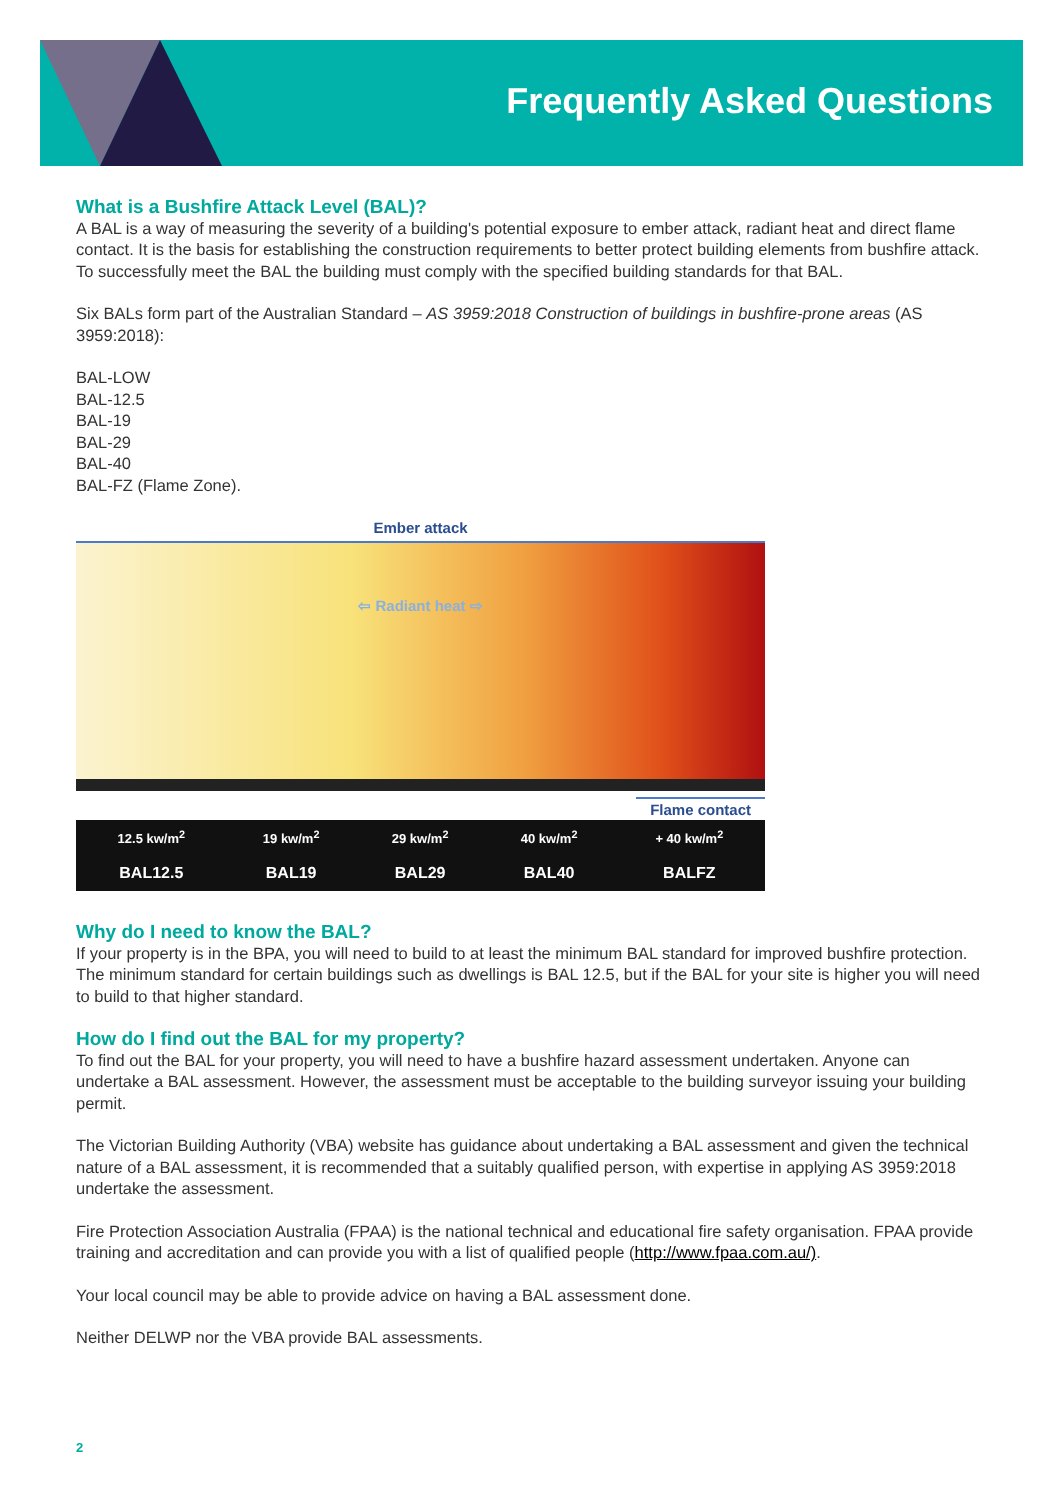Frequently Asked Questions
What is a Bushfire Attack Level (BAL)?
A BAL is a way of measuring the severity of a building's potential exposure to ember attack, radiant heat and direct flame contact. It is the basis for establishing the construction requirements to better protect building elements from bushfire attack. To successfully meet the BAL the building must comply with the specified building standards for that BAL.
Six BALs form part of the Australian Standard – AS 3959:2018 Construction of buildings in bushfire-prone areas (AS 3959:2018):
BAL-LOW
BAL-12.5
BAL-19
BAL-29
BAL-40
BAL-FZ (Flame Zone).
Ember attack
⇦ Radiant heat ⇨
Flame contact
| 12.5 kw/m<sup>2</sup> | 19 kw/m<sup>2</sup> | 29 kw/m<sup>2</sup> | 40 kw/m<sup>2</sup> | + 40 kw/m<sup>2</sup> |
| BAL12.5 | BAL19 | BAL29 | BAL40 | BALFZ |
Why do I need to know the BAL?
If your property is in the BPA, you will need to build to at least the minimum BAL standard for improved bushfire protection. The minimum standard for certain buildings such as dwellings is BAL 12.5, but if the BAL for your site is higher you will need to build to that higher standard.
How do I find out the BAL for my property?
To find out the BAL for your property, you will need to have a bushfire hazard assessment undertaken. Anyone can undertake a BAL assessment. However, the assessment must be acceptable to the building surveyor issuing your building permit.
The Victorian Building Authority (VBA) website has guidance about undertaking a BAL assessment and given the technical nature of a BAL assessment, it is recommended that a suitably qualified person, with expertise in applying AS 3959:2018 undertake the assessment.
Fire Protection Association Australia (FPAA) is the national technical and educational fire safety organisation. FPAA provide training and accreditation and can provide you with a list of qualified people (http://www.fpaa.com.au/).
Your local council may be able to provide advice on having a BAL assessment done.
Neither DELWP nor the VBA provide BAL assessments.
2